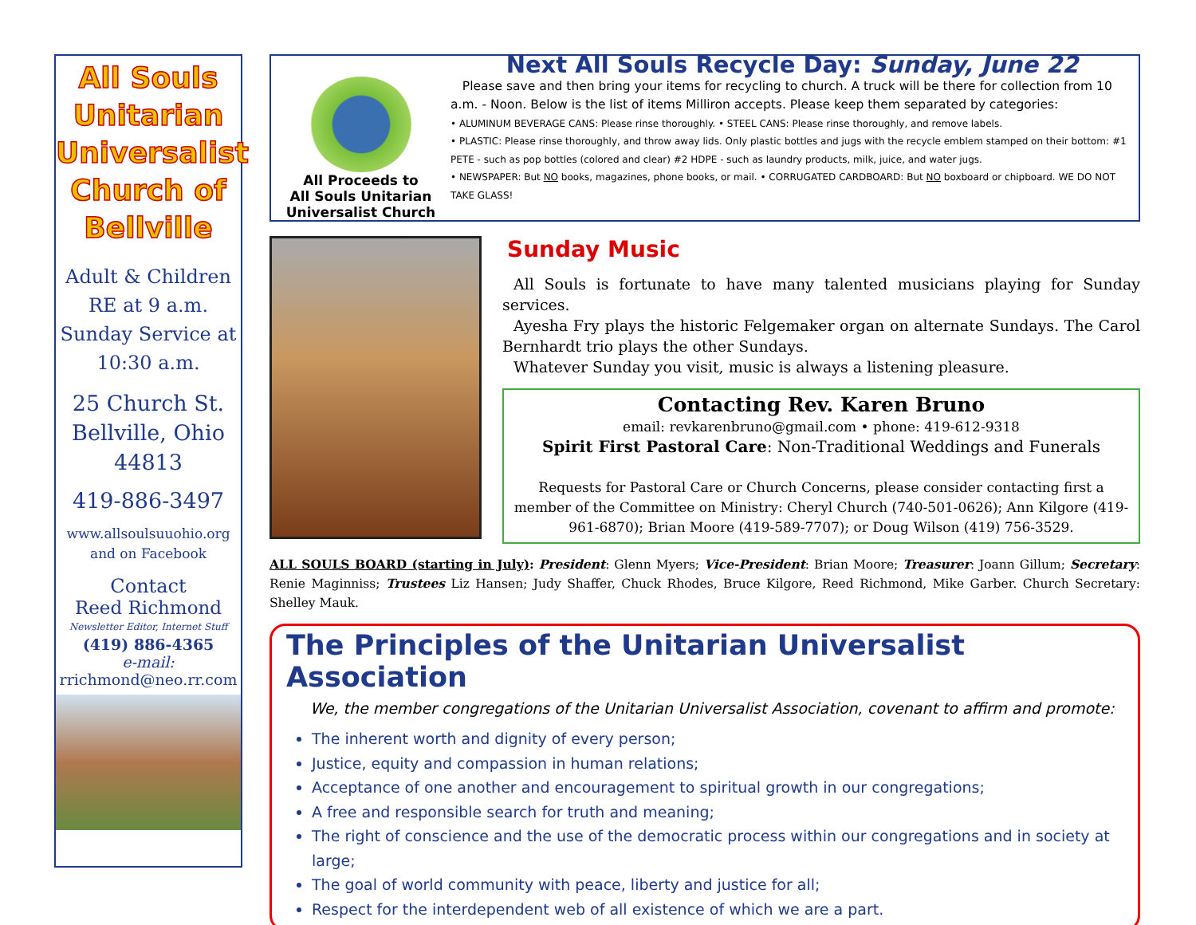All Souls Unitarian Universalist Church of Bellville
Adult & Children RE at 9 a.m. Sunday Service at 10:30 a.m.
25 Church St. Bellville, Ohio 44813
419-886-3497
www.allsoulsuuohio.org and on Facebook
Contact
Reed Richmond
Newsletter Editor, Internet Stuff
(419) 886-4365
e-mail:
rrichmond@neo.rr.com
All Proceeds to
All Souls Unitarian
Universalist Church
Next All Souls Recycle Day: Sunday, June 22
Please save and then bring your items for recycling to church. A truck will be there for collection from 10 a.m. - Noon. Below is the list of items Milliron accepts. Please keep them separated by categories:
• ALUMINUM BEVERAGE CANS: Please rinse thoroughly. • STEEL CANS: Please rinse thoroughly, and remove labels.
• PLASTIC: Please rinse thoroughly, and throw away lids. Only plastic bottles and jugs with the recycle emblem stamped on their bottom: #1 PETE - such as pop bottles (colored and clear) #2 HDPE - such as laundry products, milk, juice, and water jugs.
• NEWSPAPER: But NO books, magazines, phone books, or mail. • CORRUGATED CARDBOARD: But NO boxboard or chipboard. WE DO NOT TAKE GLASS!
Sunday Music
All Souls is fortunate to have many talented musicians playing for Sunday services.
Ayesha Fry plays the historic Felgemaker organ on alternate Sundays. The Carol Bernhardt trio plays the other Sundays.
Whatever Sunday you visit, music is always a listening pleasure.
Contacting Rev. Karen Bruno
email: revkarenbruno@gmail.com • phone: 419-612-9318
Spirit First Pastoral Care: Non-Traditional Weddings and Funerals
Requests for Pastoral Care or Church Concerns, please consider contacting first a member of the Committee on Ministry: Cheryl Church (740-501-0626); Ann Kilgore (419-961-6870); Brian Moore (419-589-7707); or Doug Wilson (419) 756-3529.
ALL SOULS BOARD (starting in July): President: Glenn Myers; Vice-President: Brian Moore; Treasurer: Joann Gillum; Secretary: Renie Maginniss; Trustees Liz Hansen; Judy Shaffer, Chuck Rhodes, Bruce Kilgore, Reed Richmond, Mike Garber. Church Secretary: Shelley Mauk.
The Principles of the Unitarian Universalist Association
We, the member congregations of the Unitarian Universalist Association, covenant to affirm and promote:
The inherent worth and dignity of every person;
Justice, equity and compassion in human relations;
Acceptance of one another and encouragement to spiritual growth in our congregations;
A free and responsible search for truth and meaning;
The right of conscience and the use of the democratic process within our congregations and in society at large;
The goal of world community with peace, liberty and justice for all;
Respect for the interdependent web of all existence of which we are a part.